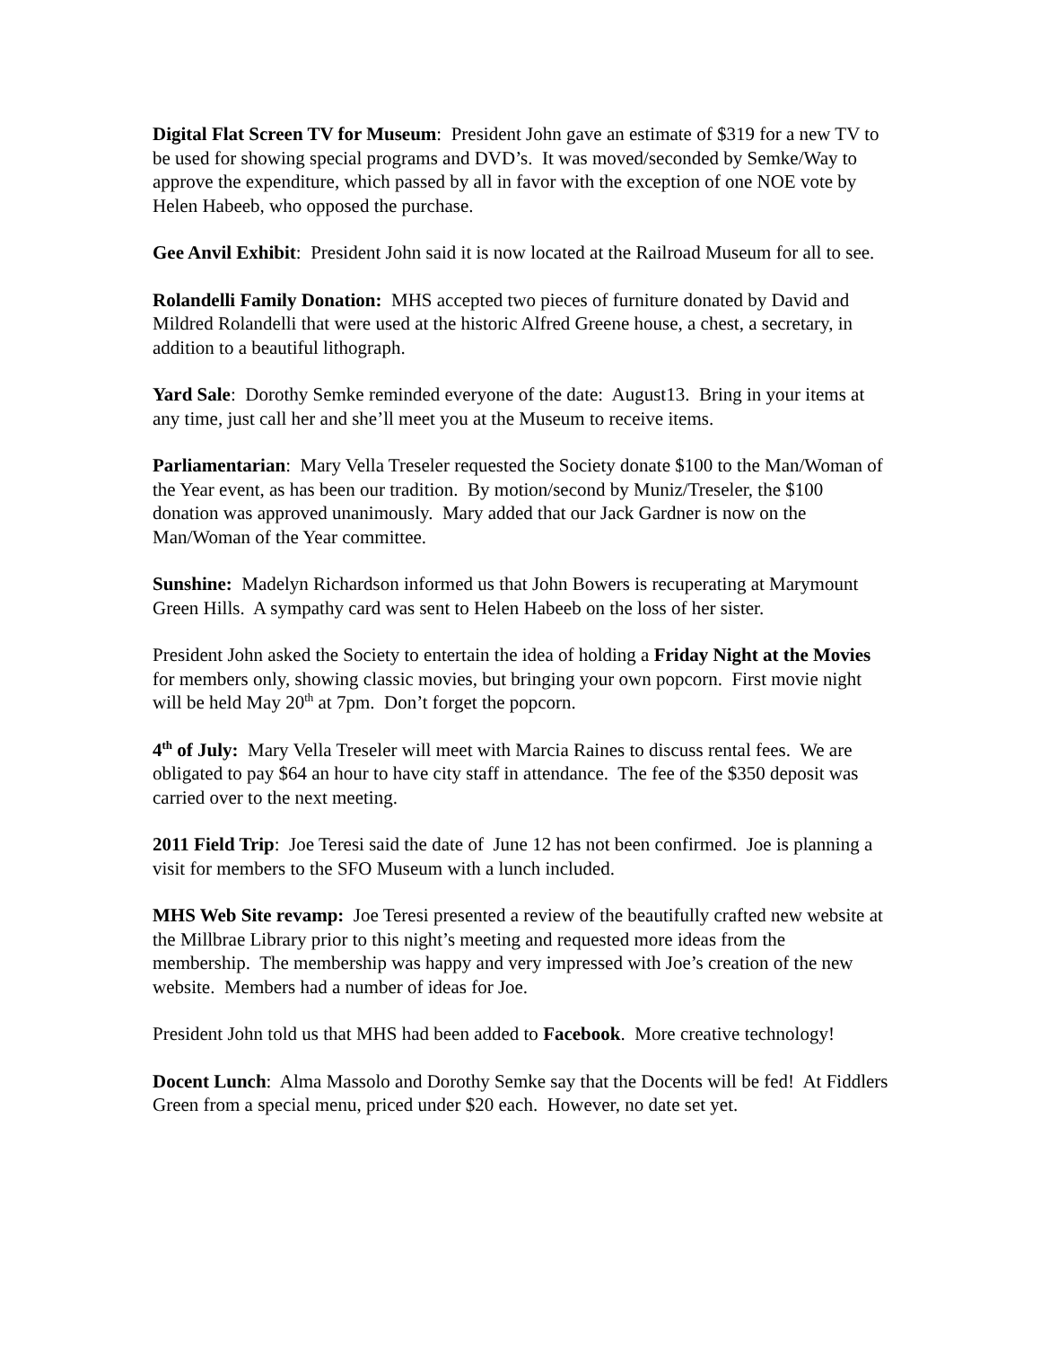Digital Flat Screen TV for Museum: President John gave an estimate of $319 for a new TV to be used for showing special programs and DVD’s. It was moved/seconded by Semke/Way to approve the expenditure, which passed by all in favor with the exception of one NOE vote by Helen Habeeb, who opposed the purchase.
Gee Anvil Exhibit: President John said it is now located at the Railroad Museum for all to see.
Rolandelli Family Donation: MHS accepted two pieces of furniture donated by David and Mildred Rolandelli that were used at the historic Alfred Greene house, a chest, a secretary, in addition to a beautiful lithograph.
Yard Sale: Dorothy Semke reminded everyone of the date: August13. Bring in your items at any time, just call her and she’ll meet you at the Museum to receive items.
Parliamentarian: Mary Vella Treseler requested the Society donate $100 to the Man/Woman of the Year event, as has been our tradition. By motion/second by Muniz/Treseler, the $100 donation was approved unanimously. Mary added that our Jack Gardner is now on the Man/Woman of the Year committee.
Sunshine: Madelyn Richardson informed us that John Bowers is recuperating at Marymount Green Hills. A sympathy card was sent to Helen Habeeb on the loss of her sister.
President John asked the Society to entertain the idea of holding a Friday Night at the Movies for members only, showing classic movies, but bringing your own popcorn. First movie night will be held May 20<sup>th</sup> at 7pm. Don’t forget the popcorn.
4<sup>th</sup> of July: Mary Vella Treseler will meet with Marcia Raines to discuss rental fees. We are obligated to pay $64 an hour to have city staff in attendance. The fee of the $350 deposit was carried over to the next meeting.
2011 Field Trip: Joe Teresi said the date of June 12 has not been confirmed. Joe is planning a visit for members to the SFO Museum with a lunch included.
MHS Web Site revamp: Joe Teresi presented a review of the beautifully crafted new website at the Millbrae Library prior to this night’s meeting and requested more ideas from the membership. The membership was happy and very impressed with Joe’s creation of the new website. Members had a number of ideas for Joe.
President John told us that MHS had been added to Facebook. More creative technology!
Docent Lunch: Alma Massolo and Dorothy Semke say that the Docents will be fed! At Fiddlers Green from a special menu, priced under $20 each. However, no date set yet.